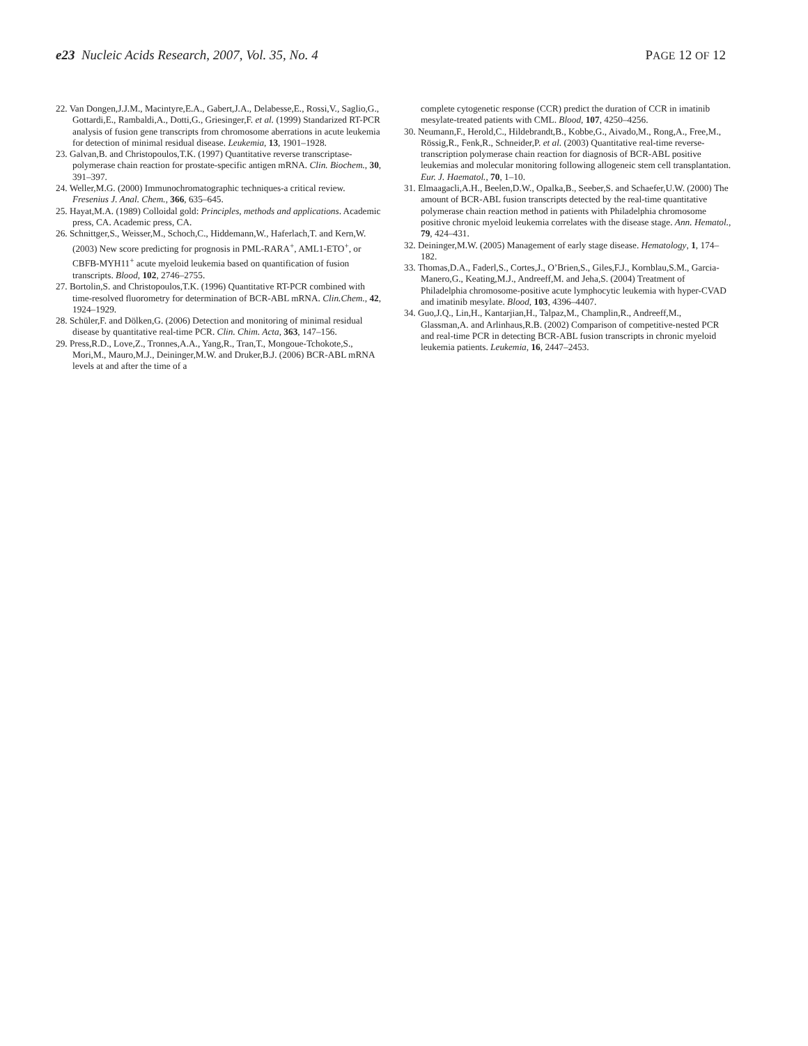e23 Nucleic Acids Research, 2007, Vol. 35, No. 4 PAGE 12 OF 12
22. Van Dongen,J.J.M., Macintyre,E.A., Gabert,J.A., Delabesse,E., Rossi,V., Saglio,G., Gottardi,E., Rambaldi,A., Dotti,G., Griesinger,F. et al. (1999) Standarized RT-PCR analysis of fusion gene transcripts from chromosome aberrations in acute leukemia for detection of minimal residual disease. Leukemia, 13, 1901–1928.
23. Galvan,B. and Christopoulos,T.K. (1997) Quantitative reverse transcriptase-polymerase chain reaction for prostate-specific antigen mRNA. Clin. Biochem., 30, 391–397.
24. Weller,M.G. (2000) Immunochromatographic techniques-a critical review. Fresenius J. Anal. Chem., 366, 635–645.
25. Hayat,M.A. (1989) Colloidal gold: Principles, methods and applications. Academic press, CA. Academic press, CA.
26. Schnittger,S., Weisser,M., Schoch,C., Hiddemann,W., Haferlach,T. and Kern,W. (2003) New score predicting for prognosis in PML-RARA<sup>+</sup>, AML1-ETO<sup>+</sup>, or CBFB-MYH11<sup>+</sup> acute myeloid leukemia based on quantification of fusion transcripts. Blood, 102, 2746–2755.
27. Bortolin,S. and Christopoulos,T.K. (1996) Quantitative RT-PCR combined with time-resolved fluorometry for determination of BCR-ABL mRNA. Clin.Chem., 42, 1924–1929.
28. Schüler,F. and Dölken,G. (2006) Detection and monitoring of minimal residual disease by quantitative real-time PCR. Clin. Chim. Acta, 363, 147–156.
29. Press,R.D., Love,Z., Tronnes,A.A., Yang,R., Tran,T., Mongoue-Tchokote,S., Mori,M., Mauro,M.J., Deininger,M.W. and Druker,B.J. (2006) BCR-ABL mRNA levels at and after the time of a
complete cytogenetic response (CCR) predict the duration of CCR in imatinib mesylate-treated patients with CML. Blood, 107, 4250–4256.
30. Neumann,F., Herold,C., Hildebrandt,B., Kobbe,G., Aivado,M., Rong,A., Free,M., Rössig,R., Fenk,R., Schneider,P. et al. (2003) Quantitative real-time reverse-transcription polymerase chain reaction for diagnosis of BCR-ABL positive leukemias and molecular monitoring following allogeneic stem cell transplantation. Eur. J. Haematol., 70, 1–10.
31. Elmaagacli,A.H., Beelen,D.W., Opalka,B., Seeber,S. and Schaefer,U.W. (2000) The amount of BCR-ABL fusion transcripts detected by the real-time quantitative polymerase chain reaction method in patients with Philadelphia chromosome positive chronic myeloid leukemia correlates with the disease stage. Ann. Hematol., 79, 424–431.
32. Deininger,M.W. (2005) Management of early stage disease. Hematology, 1, 174–182.
33. Thomas,D.A., Faderl,S., Cortes,J., O’Brien,S., Giles,F.J., Kornblau,S.M., Garcia-Manero,G., Keating,M.J., Andreeff,M. and Jeha,S. (2004) Treatment of Philadelphia chromosome-positive acute lymphocytic leukemia with hyper-CVAD and imatinib mesylate. Blood, 103, 4396–4407.
34. Guo,J.Q., Lin,H., Kantarjian,H., Talpaz,M., Champlin,R., Andreeff,M., Glassman,A. and Arlinhaus,R.B. (2002) Comparison of competitive-nested PCR and real-time PCR in detecting BCR-ABL fusion transcripts in chronic myeloid leukemia patients. Leukemia, 16, 2447–2453.